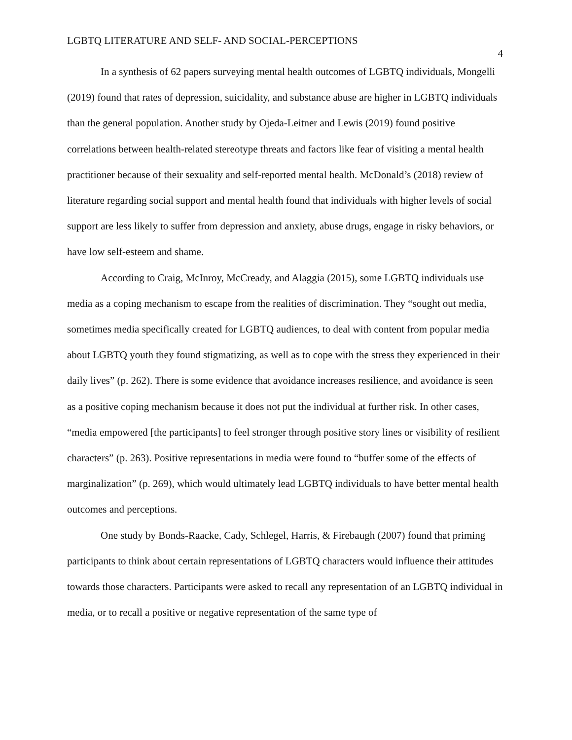LGBTQ LITERATURE AND SELF- AND SOCIAL-PERCEPTIONS 4
In a synthesis of 62 papers surveying mental health outcomes of LGBTQ individuals, Mongelli (2019) found that rates of depression, suicidality, and substance abuse are higher in LGBTQ individuals than the general population. Another study by Ojeda-Leitner and Lewis (2019) found positive correlations between health-related stereotype threats and factors like fear of visiting a mental health practitioner because of their sexuality and self-reported mental health. McDonald’s (2018) review of literature regarding social support and mental health found that individuals with higher levels of social support are less likely to suffer from depression and anxiety, abuse drugs, engage in risky behaviors, or have low self-esteem and shame.
According to Craig, McInroy, McCready, and Alaggia (2015), some LGBTQ individuals use media as a coping mechanism to escape from the realities of discrimination. They “sought out media, sometimes media specifically created for LGBTQ audiences, to deal with content from popular media about LGBTQ youth they found stigmatizing, as well as to cope with the stress they experienced in their daily lives” (p. 262). There is some evidence that avoidance increases resilience, and avoidance is seen as a positive coping mechanism because it does not put the individual at further risk. In other cases, “media empowered [the participants] to feel stronger through positive story lines or visibility of resilient characters” (p. 263). Positive representations in media were found to “buffer some of the effects of marginalization” (p. 269), which would ultimately lead LGBTQ individuals to have better mental health outcomes and perceptions.
One study by Bonds-Raacke, Cady, Schlegel, Harris, & Firebaugh (2007) found that priming participants to think about certain representations of LGBTQ characters would influence their attitudes towards those characters. Participants were asked to recall any representation of an LGBTQ individual in media, or to recall a positive or negative representation of the same type of